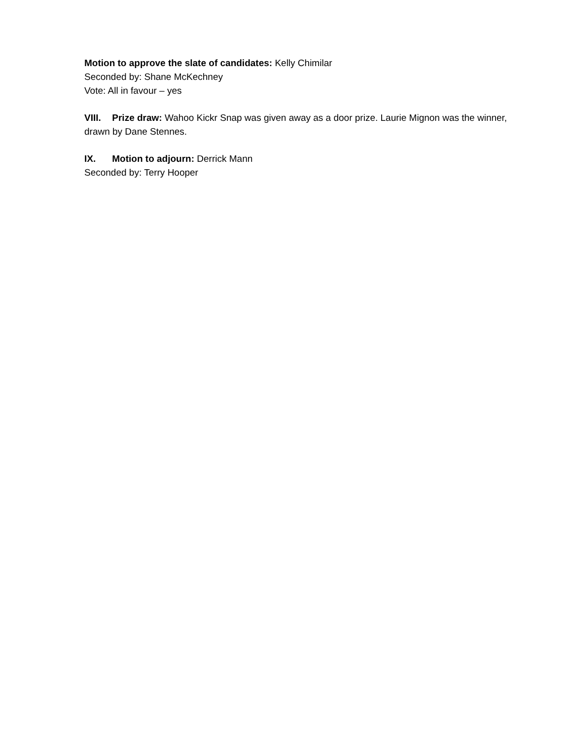Motion to approve the slate of candidates: Kelly Chimilar
Seconded by: Shane McKechney
Vote: All in favour – yes
VIII. Prize draw: Wahoo Kickr Snap was given away as a door prize. Laurie Mignon was the winner, drawn by Dane Stennes.
IX. Motion to adjourn: Derrick Mann
Seconded by: Terry Hooper